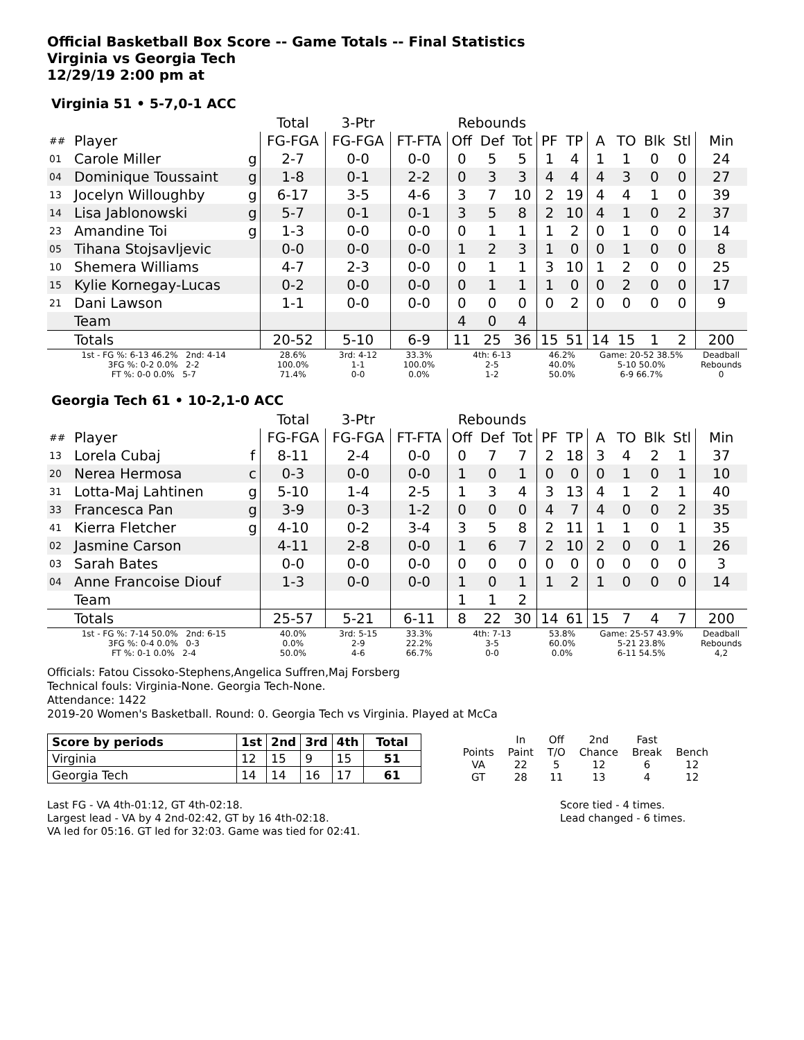Official Basketball Box Score -- Game Totals -- Final Statistics
Virginia vs Georgia Tech
12/29/19 2:00 pm at
Virginia 51 • 5-7,0-1 ACC
| | | | Total | 3-Ptr | | Rebounds | | | | | | | | | |
| --- | --- | --- | --- | --- | --- | --- | --- | --- | --- | --- | --- | --- | --- | --- | --- |
| ## | Player | | FG-FGA | FG-FGA | FT-FTA | Off | Def | Tot | PF | TP | A | TO | Blk | Stl | Min |
| 01 | Carole Miller | g | 2-7 | 0-0 | 0-0 | 0 | 5 | 5 | 1 | 4 | 1 | 1 | 0 | 0 | 24 |
| 04 | Dominique Toussaint | g | 1-8 | 0-1 | 2-2 | 0 | 3 | 3 | 4 | 4 | 4 | 3 | 0 | 0 | 27 |
| 13 | Jocelyn Willoughby | g | 6-17 | 3-5 | 4-6 | 3 | 7 | 10 | 2 | 19 | 4 | 4 | 1 | 0 | 39 |
| 14 | Lisa Jablonowski | g | 5-7 | 0-1 | 0-1 | 3 | 5 | 8 | 2 | 10 | 4 | 1 | 0 | 2 | 37 |
| 23 | Amandine Toi | g | 1-3 | 0-0 | 0-0 | 0 | 1 | 1 | 1 | 2 | 0 | 1 | 0 | 0 | 14 |
| 05 | Tihana Stojsavljevic | | 0-0 | 0-0 | 0-0 | 1 | 2 | 3 | 1 | 0 | 0 | 1 | 0 | 0 | 8 |
| 10 | Shemera Williams | | 4-7 | 2-3 | 0-0 | 0 | 1 | 1 | 3 | 10 | 1 | 2 | 0 | 0 | 25 |
| 15 | Kylie Kornegay-Lucas | | 0-2 | 0-0 | 0-0 | 0 | 1 | 1 | 1 | 0 | 0 | 2 | 0 | 0 | 17 |
| 21 | Dani Lawson | | 1-1 | 0-0 | 0-0 | 0 | 0 | 0 | 0 | 2 | 0 | 0 | 0 | 0 | 9 |
| | Team | | | | | 4 | 0 | 4 | | | | | | | |
| | Totals | | 20-52 | 5-10 | 6-9 | 11 | 25 | 36 | 15 | 51 | 14 | 15 | 1 | 2 | 200 |
| 1st - FG %: 6-13 46.2% 2nd: 4-14 3FG %: 0-2 0.0% 2-2 FT %: 0-0 0.0% 5-7 | | | 28.6% 100.0% 71.4% | 3rd: 4-12 1-1 0-0 | 33.3% 100.0% 0.0% | 4th: 6-13 2-5 1-2 | | | 46.2% 40.0% 50.0% | | Game: 20-52 38.5% 5-10 50.0% 6-9 66.7% | | | | Deadball Rebounds 0 |
Georgia Tech 61 • 10-2,1-0 ACC
| | | | Total | 3-Ptr | | Rebounds | | | | | | | | | |
| --- | --- | --- | --- | --- | --- | --- | --- | --- | --- | --- | --- | --- | --- | --- | --- |
| ## | Player | | FG-FGA | FG-FGA | FT-FTA | Off | Def | Tot | PF | TP | A | TO | Blk | Stl | Min |
| 13 | Lorela Cubaj | f | 8-11 | 2-4 | 0-0 | 0 | 7 | 7 | 2 | 18 | 3 | 4 | 2 | 1 | 37 |
| 20 | Nerea Hermosa | c | 0-3 | 0-0 | 0-0 | 1 | 0 | 1 | 0 | 0 | 0 | 1 | 0 | 1 | 10 |
| 31 | Lotta-Maj Lahtinen | g | 5-10 | 1-4 | 2-5 | 1 | 3 | 4 | 3 | 13 | 4 | 1 | 2 | 1 | 40 |
| 33 | Francesca Pan | g | 3-9 | 0-3 | 1-2 | 0 | 0 | 0 | 4 | 7 | 4 | 0 | 0 | 2 | 35 |
| 41 | Kierra Fletcher | g | 4-10 | 0-2 | 3-4 | 3 | 5 | 8 | 2 | 11 | 1 | 1 | 0 | 1 | 35 |
| 02 | Jasmine Carson | | 4-11 | 2-8 | 0-0 | 1 | 6 | 7 | 2 | 10 | 2 | 0 | 0 | 1 | 26 |
| 03 | Sarah Bates | | 0-0 | 0-0 | 0-0 | 0 | 0 | 0 | 0 | 0 | 0 | 0 | 0 | 0 | 3 |
| 04 | Anne Francoise Diouf | | 1-3 | 0-0 | 0-0 | 1 | 0 | 1 | 1 | 2 | 1 | 0 | 0 | 0 | 14 |
| | Team | | | | | 1 | 1 | 2 | | | | | | | |
| | Totals | | 25-57 | 5-21 | 6-11 | 8 | 22 | 30 | 14 | 61 | 15 | 7 | 4 | 7 | 200 |
| 1st - FG %: 7-14 50.0% 2nd: 6-15 3FG %: 0-4 0.0% 0-3 FT %: 0-1 0.0% 2-4 | | | 40.0% 0.0% 50.0% | 3rd: 5-15 2-9 4-6 | 33.3% 22.2% 66.7% | 4th: 7-13 3-5 0-0 | | | 53.8% 60.0% 0.0% | | Game: 25-57 43.9% 5-21 23.8% 6-11 54.5% | | | | Deadball Rebounds 4,2 |
Officials: Fatou Cissoko-Stephens,Angelica Suffren,Maj Forsberg
Technical fouls: Virginia-None. Georgia Tech-None.
Attendance: 1422
2019-20 Women's Basketball. Round: 0. Georgia Tech vs Virginia. Played at McCa
| Score by periods | 1st | 2nd | 3rd | 4th | Total |
| Virginia | 12 | 15 | 9 | 15 | 51 |
| Georgia Tech | 14 | 14 | 16 | 17 | 61 |
| | In | Off | 2nd | Fast | |
| Points | Paint | T/O | Chance | Break | Bench |
| VA | 22 | 5 | 12 | 6 | 12 |
| GT | 28 | 11 | 13 | 4 | 12 |
Last FG - VA 4th-01:12, GT 4th-02:18.
Largest lead - VA by 4 2nd-02:42, GT by 16 4th-02:18.
VA led for 05:16. GT led for 32:03. Game was tied for 02:41.
Score tied - 4 times.
Lead changed - 6 times.